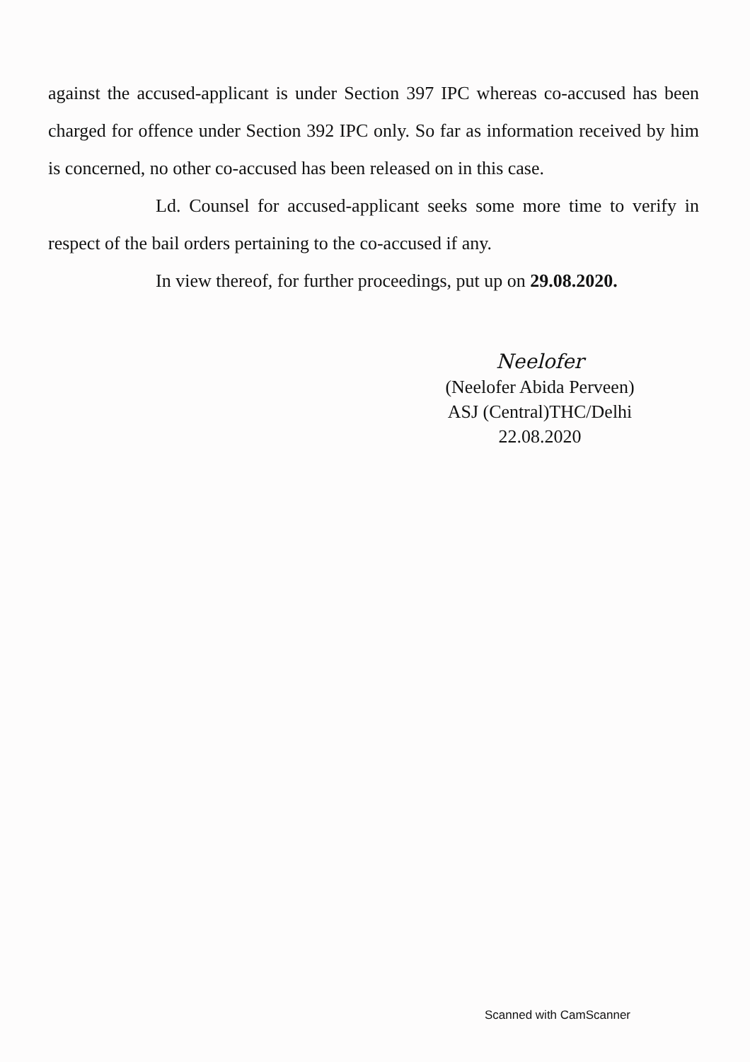against the accused-applicant is under Section 397 IPC whereas co-accused has been charged for offence under Section 392 IPC only. So far as information received by him is concerned, no other co-accused has been released on in this case.
Ld. Counsel for accused-applicant seeks some more time to verify in respect of the bail orders pertaining to the co-accused if any.
In view thereof, for further proceedings, put up on 29.08.2020.
Neelofer
(Neelofer Abida Perveen)
ASJ (Central)THC/Delhi
22.08.2020
Scanned with CamScanner